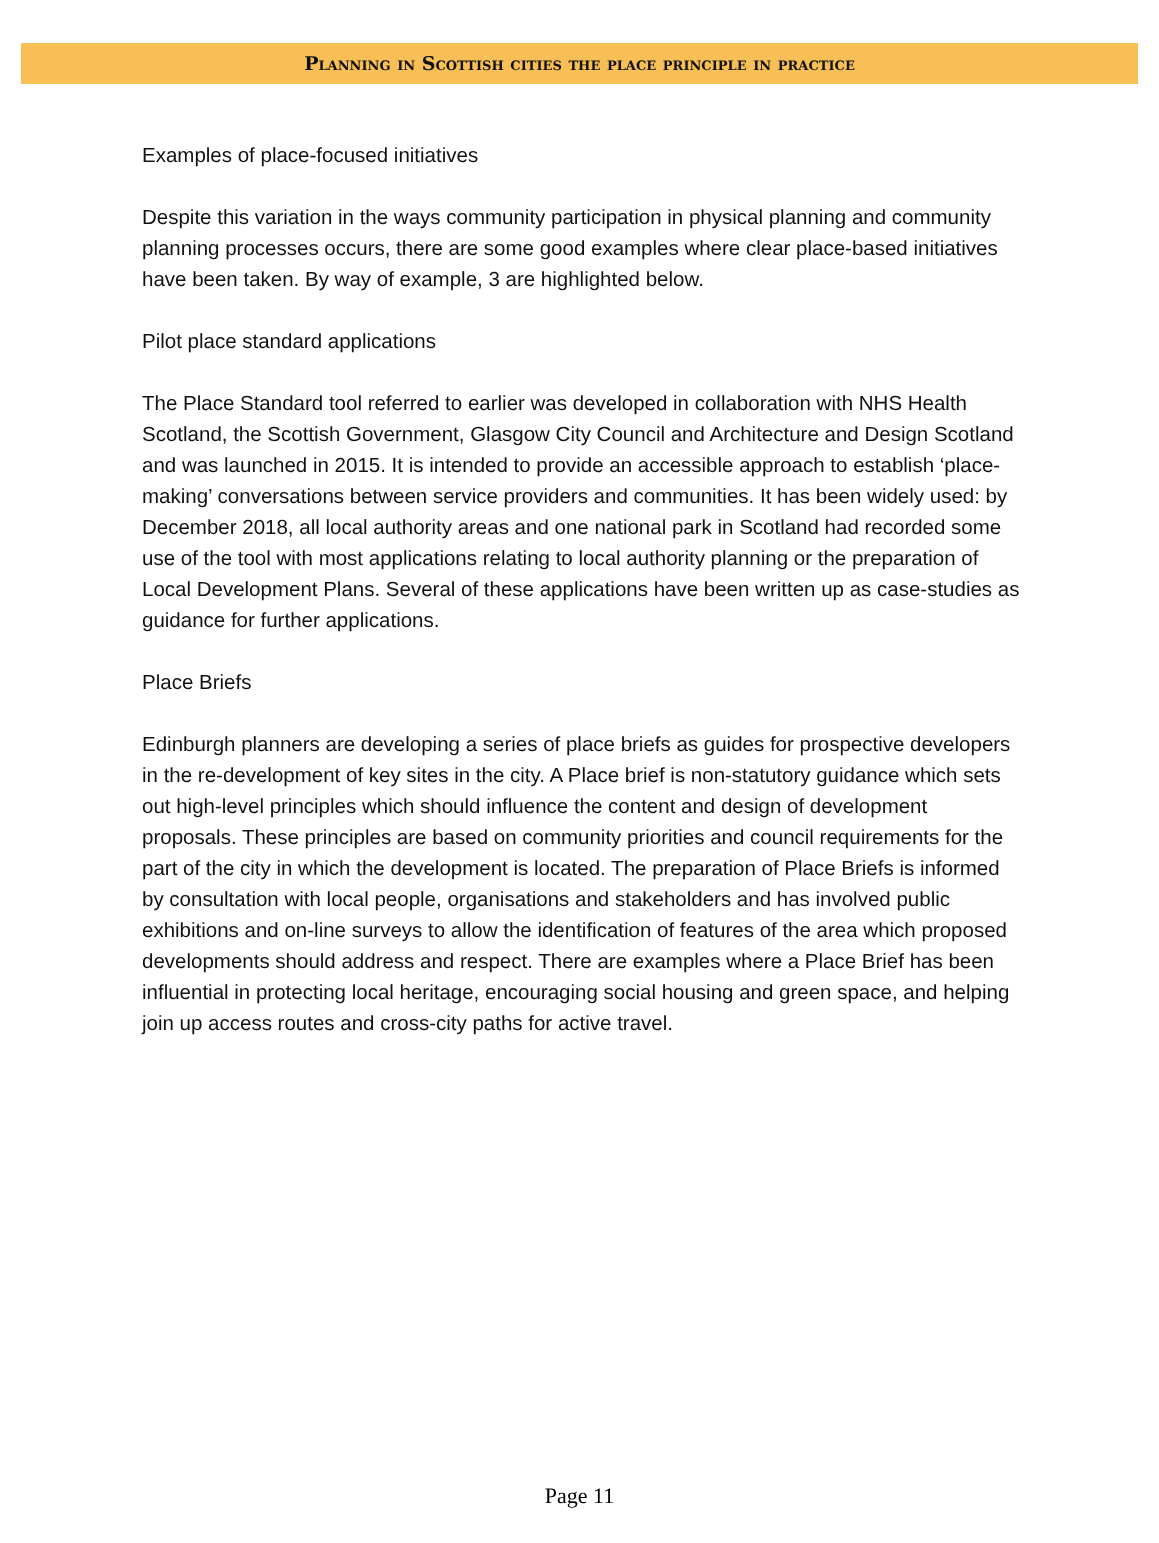Planning in Scottish cities the place principle in practice
Examples of place-focused initiatives
Despite this variation in the ways community participation in physical planning and community planning processes occurs, there are some good examples where clear place-based initiatives have been taken. By way of example, 3 are highlighted below.
Pilot place standard applications
The Place Standard tool referred to earlier was developed in collaboration with NHS Health Scotland, the Scottish Government, Glasgow City Council and Architecture and Design Scotland and was launched in 2015. It is intended to provide an accessible approach to establish ‘place-making’ conversations between service providers and communities. It has been widely used: by December 2018, all local authority areas and one national park in Scotland had recorded some use of the tool with most applications relating to local authority planning or the preparation of Local Development Plans. Several of these applications have been written up as case-studies as guidance for further applications.
Place Briefs
Edinburgh planners are developing a series of place briefs as guides for prospective developers in the re-development of key sites in the city. A Place brief is non-statutory guidance which sets out high-level principles which should influence the content and design of development proposals. These principles are based on community priorities and council requirements for the part of the city in which the development is located. The preparation of Place Briefs is informed by consultation with local people, organisations and stakeholders and has involved public exhibitions and on-line surveys to allow the identification of features of the area which proposed developments should address and respect. There are examples where a Place Brief has been influential in protecting local heritage, encouraging social housing and green space, and helping join up access routes and cross-city paths for active travel.
Page 11